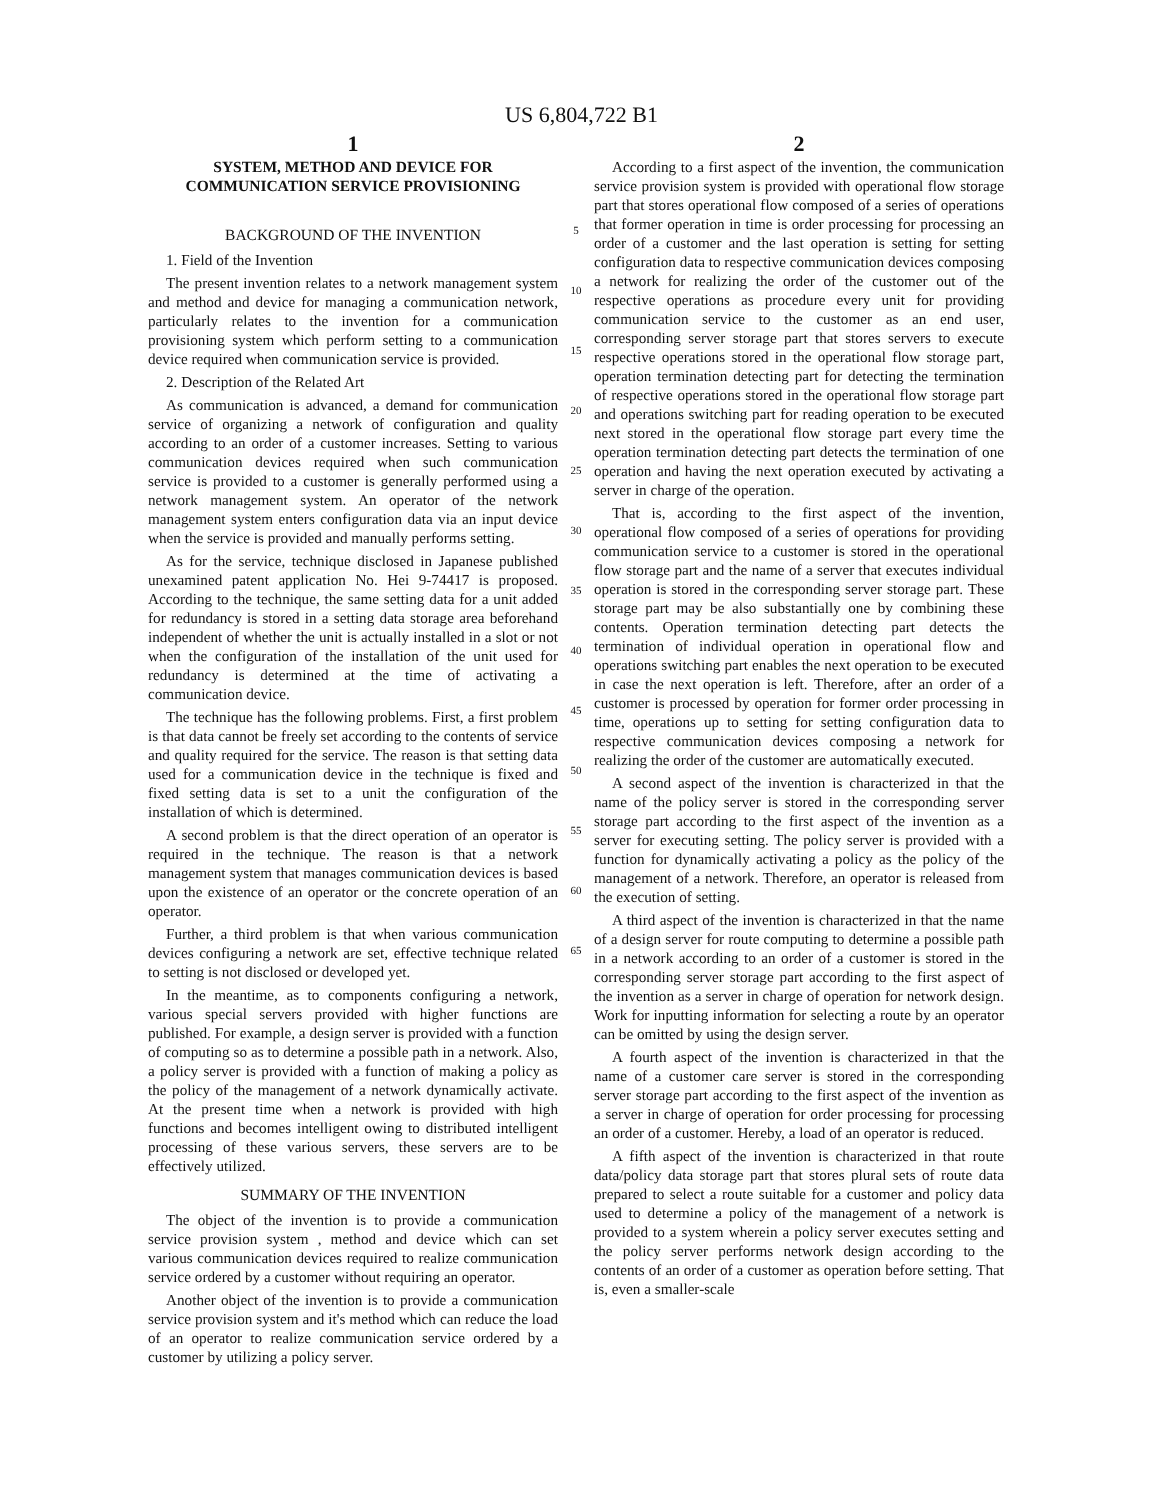US 6,804,722 B1
1
SYSTEM, METHOD AND DEVICE FOR COMMUNICATION SERVICE PROVISIONING
BACKGROUND OF THE INVENTION
1. Field of the Invention
The present invention relates to a network management system and method and device for managing a communication network, particularly relates to the invention for a communication provisioning system which perform setting to a communication device required when communication service is provided.
2. Description of the Related Art
As communication is advanced, a demand for communication service of organizing a network of configuration and quality according to an order of a customer increases. Setting to various communication devices required when such communication service is provided to a customer is generally performed using a network management system. An operator of the network management system enters configuration data via an input device when the service is provided and manually performs setting.
As for the service, technique disclosed in Japanese published unexamined patent application No. Hei 9-74417 is proposed. According to the technique, the same setting data for a unit added for redundancy is stored in a setting data storage area beforehand independent of whether the unit is actually installed in a slot or not when the configuration of the installation of the unit used for redundancy is determined at the time of activating a communication device.
The technique has the following problems. First, a first problem is that data cannot be freely set according to the contents of service and quality required for the service. The reason is that setting data used for a communication device in the technique is fixed and fixed setting data is set to a unit the configuration of the installation of which is determined.
A second problem is that the direct operation of an operator is required in the technique. The reason is that a network management system that manages communication devices is based upon the existence of an operator or the concrete operation of an operator.
Further, a third problem is that when various communication devices configuring a network are set, effective technique related to setting is not disclosed or developed yet.
In the meantime, as to components configuring a network, various special servers provided with higher functions are published. For example, a design server is provided with a function of computing so as to determine a possible path in a network. Also, a policy server is provided with a function of making a policy as the policy of the management of a network dynamically activate. At the present time when a network is provided with high functions and becomes intelligent owing to distributed intelligent processing of these various servers, these servers are to be effectively utilized.
SUMMARY OF THE INVENTION
The object of the invention is to provide a communication service provision system , method and device which can set various communication devices required to realize communication service ordered by a customer without requiring an operator.
Another object of the invention is to provide a communication service provision system and it's method which can reduce the load of an operator to realize communication service ordered by a customer by utilizing a policy server.
5
10
15
20
25
30
35
40
45
50
55
60
65
2
According to a first aspect of the invention, the communication service provision system is provided with operational flow storage part that stores operational flow composed of a series of operations that former operation in time is order processing for processing an order of a customer and the last operation is setting for setting configuration data to respective communication devices composing a network for realizing the order of the customer out of the respective operations as procedure every unit for providing communication service to the customer as an end user, corresponding server storage part that stores servers to execute respective operations stored in the operational flow storage part, operation termination detecting part for detecting the termination of respective operations stored in the operational flow storage part and operations switching part for reading operation to be executed next stored in the operational flow storage part every time the operation termination detecting part detects the termination of one operation and having the next operation executed by activating a server in charge of the operation.
That is, according to the first aspect of the invention, operational flow composed of a series of operations for providing communication service to a customer is stored in the operational flow storage part and the name of a server that executes individual operation is stored in the corresponding server storage part. These storage part may be also substantially one by combining these contents. Operation termination detecting part detects the termination of individual operation in operational flow and operations switching part enables the next operation to be executed in case the next operation is left. Therefore, after an order of a customer is processed by operation for former order processing in time, operations up to setting for setting configuration data to respective communication devices composing a network for realizing the order of the customer are automatically executed.
A second aspect of the invention is characterized in that the name of the policy server is stored in the corresponding server storage part according to the first aspect of the invention as a server for executing setting. The policy server is provided with a function for dynamically activating a policy as the policy of the management of a network. Therefore, an operator is released from the execution of setting.
A third aspect of the invention is characterized in that the name of a design server for route computing to determine a possible path in a network according to an order of a customer is stored in the corresponding server storage part according to the first aspect of the invention as a server in charge of operation for network design. Work for inputting information for selecting a route by an operator can be omitted by using the design server.
A fourth aspect of the invention is characterized in that the name of a customer care server is stored in the corresponding server storage part according to the first aspect of the invention as a server in charge of operation for order processing for processing an order of a customer. Hereby, a load of an operator is reduced.
A fifth aspect of the invention is characterized in that route data/policy data storage part that stores plural sets of route data prepared to select a route suitable for a customer and policy data used to determine a policy of the management of a network is provided to a system wherein a policy server executes setting and the policy server performs network design according to the contents of an order of a customer as operation before setting. That is, even a smaller-scale